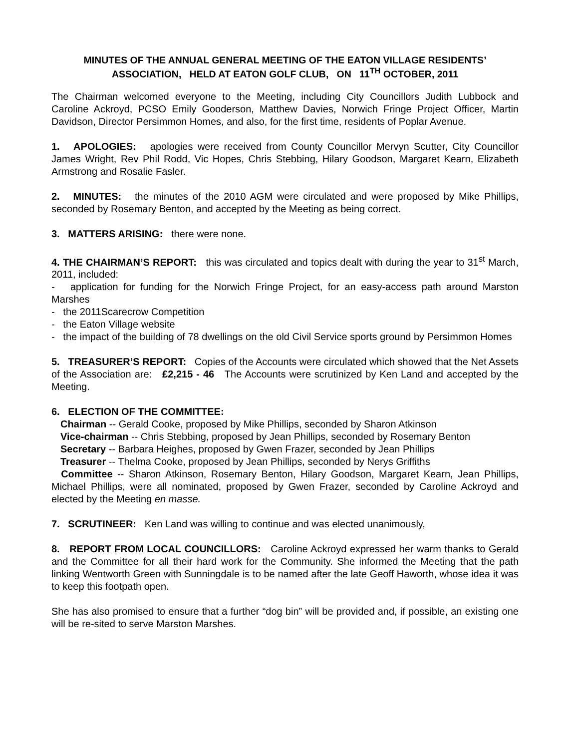MINUTES OF THE ANNUAL GENERAL MEETING OF THE EATON VILLAGE RESIDENTS’ ASSOCIATION, HELD AT EATON GOLF CLUB, ON 11<sup>TH</sup> OCTOBER, 2011
The Chairman welcomed everyone to the Meeting, including City Councillors Judith Lubbock and Caroline Ackroyd, PCSO Emily Gooderson, Matthew Davies, Norwich Fringe Project Officer, Martin Davidson, Director Persimmon Homes, and also, for the first time, residents of Poplar Avenue.
1. APOLOGIES: apologies were received from County Councillor Mervyn Scutter, City Councillor James Wright, Rev Phil Rodd, Vic Hopes, Chris Stebbing, Hilary Goodson, Margaret Kearn, Elizabeth Armstrong and Rosalie Fasler.
2. MINUTES: the minutes of the 2010 AGM were circulated and were proposed by Mike Phillips, seconded by Rosemary Benton, and accepted by the Meeting as being correct.
3. MATTERS ARISING: there were none.
4. THE CHAIRMAN’S REPORT: this was circulated and topics dealt with during the year to 31<sup>st</sup> March, 2011, included:
- application for funding for the Norwich Fringe Project, for an easy-access path around Marston Marshes
- the 2011Scarecrow Competition
- the Eaton Village website
- the impact of the building of 78 dwellings on the old Civil Service sports ground by Persimmon Homes
5. TREASURER’S REPORT: Copies of the Accounts were circulated which showed that the Net Assets of the Association are: £2,215 - 46 The Accounts were scrutinized by Ken Land and accepted by the Meeting.
6. ELECTION OF THE COMMITTEE:
Chairman -- Gerald Cooke, proposed by Mike Phillips, seconded by Sharon Atkinson
Vice-chairman -- Chris Stebbing, proposed by Jean Phillips, seconded by Rosemary Benton
Secretary -- Barbara Heighes, proposed by Gwen Frazer, seconded by Jean Phillips
Treasurer -- Thelma Cooke, proposed by Jean Phillips, seconded by Nerys Griffiths
Committee -- Sharon Atkinson, Rosemary Benton, Hilary Goodson, Margaret Kearn, Jean Phillips, Michael Phillips, were all nominated, proposed by Gwen Frazer, seconded by Caroline Ackroyd and elected by the Meeting en masse.
7. SCRUTINEER: Ken Land was willing to continue and was elected unanimously,
8. REPORT FROM LOCAL COUNCILLORS: Caroline Ackroyd expressed her warm thanks to Gerald and the Committee for all their hard work for the Community. She informed the Meeting that the path linking Wentworth Green with Sunningdale is to be named after the late Geoff Haworth, whose idea it was to keep this footpath open.
She has also promised to ensure that a further “dog bin” will be provided and, if possible, an existing one will be re-sited to serve Marston Marshes.